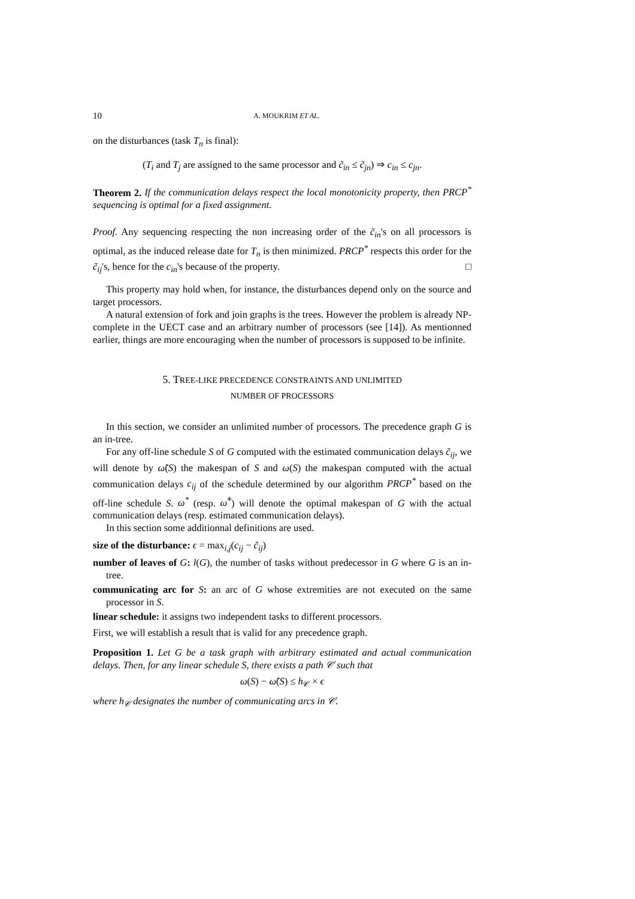10 A. MOUKRIM ET AL.
on the disturbances (task T<sub>n</sub> is final):
(T<sub>i</sub> and T<sub>j</sub> are assigned to the same processor and c̃<sub>in</sub> ≤ c̃<sub>jn</sub>) ⇒ c<sub>in</sub> ≤ c<sub>jn</sub>.
Theorem 2. If the communication delays respect the local monotonicity property, then PRCP<sup>*</sup> sequencing is optimal for a fixed assignment.
Proof. Any sequencing respecting the non increasing order of the c̃<sub>in</sub>'s on all processors is optimal, as the induced release date for T<sub>n</sub> is then minimized. PRCP<sup>*</sup> respects this order for the c̃<sub>ij</sub>'s, hence for the c<sub>in</sub>'s because of the property. □
This property may hold when, for instance, the disturbances depend only on the source and target processors.
A natural extension of fork and join graphs is the trees. However the problem is already NP-complete in the UECT case and an arbitrary number of processors (see [14]). As mentionned earlier, things are more encouraging when the number of processors is supposed to be infinite.
5. TREE-LIKE PRECEDENCE CONSTRAINTS AND UNLIMITED
NUMBER OF PROCESSORS
In this section, we consider an unlimited number of processors. The precedence graph G is an in-tree.
For any off-line schedule S of G computed with the estimated communication delays c̃<sub>ij</sub>, we will denote by ω̃(S) the makespan of S and ω(S) the makespan computed with the actual communication delays c<sub>ij</sub> of the schedule determined by our algorithm PRCP<sup>*</sup> based on the off-line schedule S. ω<sup>*</sup> (resp. ω̃<sup>*</sup>) will denote the optimal makespan of G with the actual communication delays (resp. estimated communication delays).
In this section some additionnal definitions are used.
size of the disturbance: ϵ = max<sub>i,j</sub>(c<sub>ij</sub> − c̃<sub>ij</sub>)
number of leaves of G: l(G), the number of tasks without predecessor in G where G is an in-tree.
communicating arc for S: an arc of G whose extremities are not executed on the same processor in S.
linear schedule: it assigns two independent tasks to different processors.
First, we will establish a result that is valid for any precedence graph.
Proposition 1. Let G be a task graph with arbitrary estimated and actual communication delays. Then, for any linear schedule S, there exists a path 𝒞 such that
ω(S) − ω̃(S) ≤ h<sub>𝒞</sub> × ϵ
where h<sub>𝒞</sub> designates the number of communicating arcs in 𝒞.